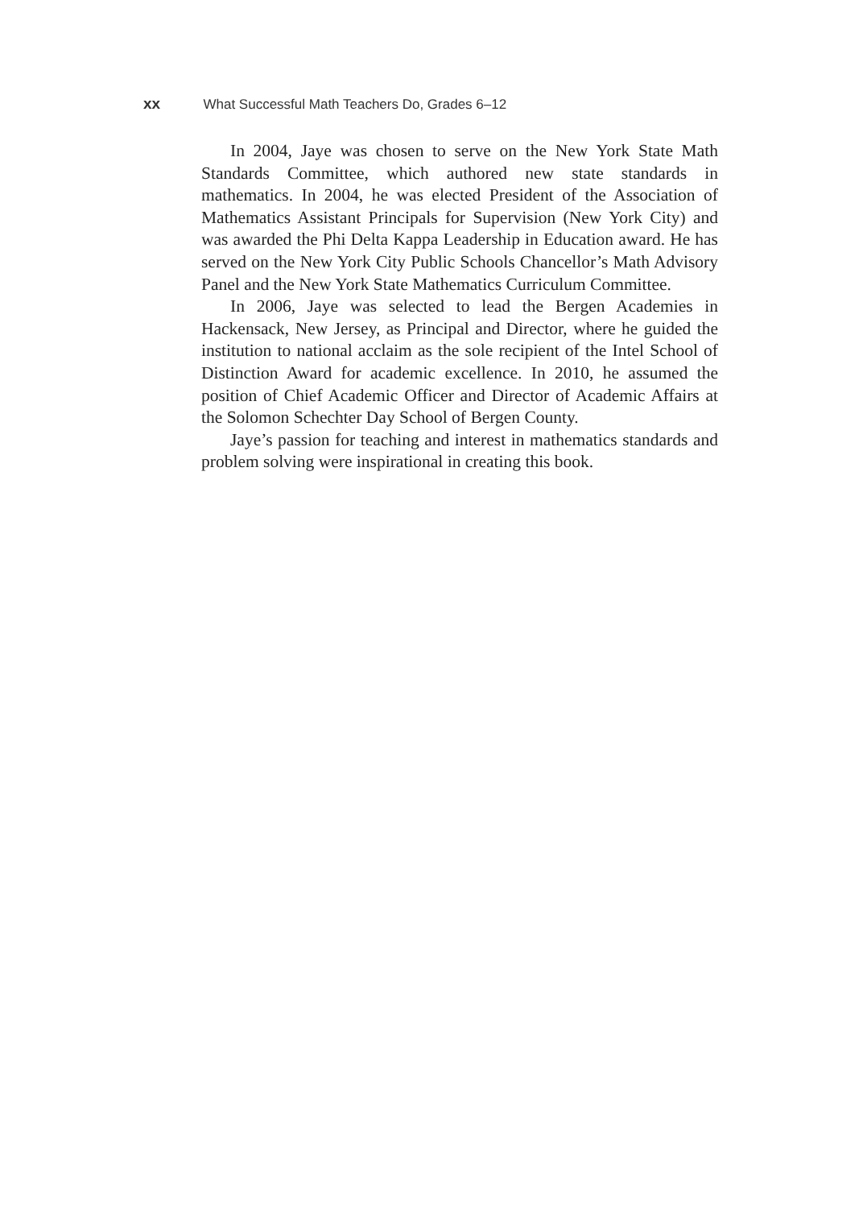xx What Successful Math Teachers Do, Grades 6–12
In 2004, Jaye was chosen to serve on the New York State Math Standards Committee, which authored new state standards in mathematics. In 2004, he was elected President of the Association of Mathematics Assistant Principals for Supervision (New York City) and was awarded the Phi Delta Kappa Leadership in Education award. He has served on the New York City Public Schools Chancellor’s Math Advisory Panel and the New York State Mathematics Curriculum Committee.
In 2006, Jaye was selected to lead the Bergen Academies in Hackensack, New Jersey, as Principal and Director, where he guided the institution to national acclaim as the sole recipient of the Intel School of Distinction Award for academic excellence. In 2010, he assumed the position of Chief Academic Officer and Director of Academic Affairs at the Solomon Schechter Day School of Bergen County.
Jaye’s passion for teaching and interest in mathematics standards and problem solving were inspirational in creating this book.